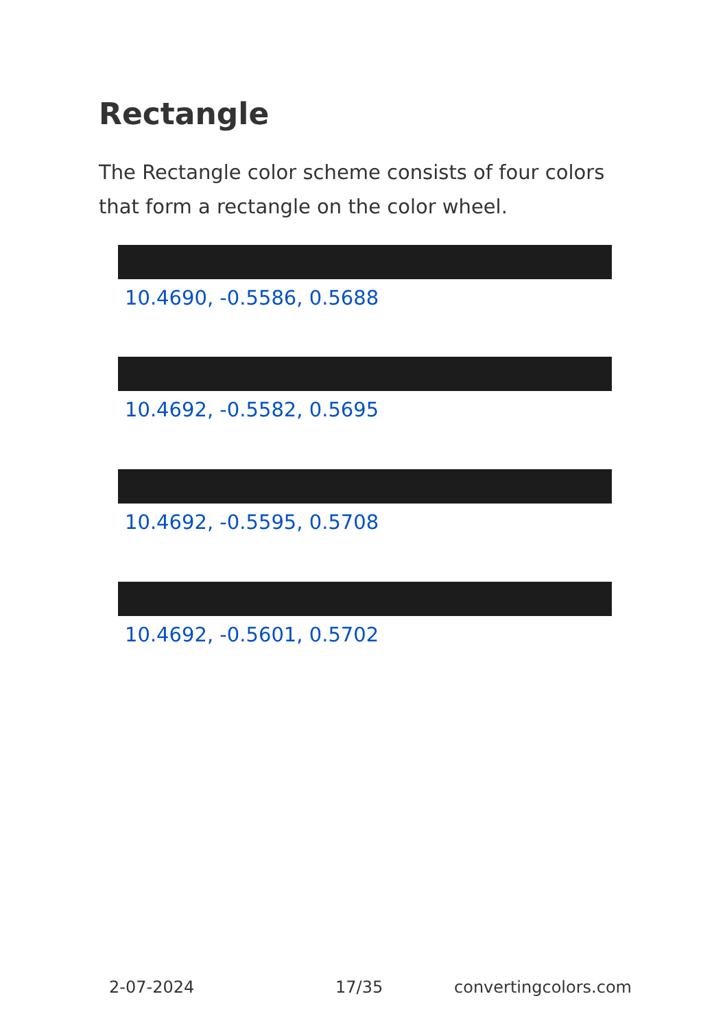Rectangle
The Rectangle color scheme consists of four colors that form a rectangle on the color wheel.
10.4690, -0.5586, 0.5688
10.4692, -0.5582, 0.5695
10.4692, -0.5595, 0.5708
10.4692, -0.5601, 0.5702
2-07-2024 17/35 convertingcolors.com